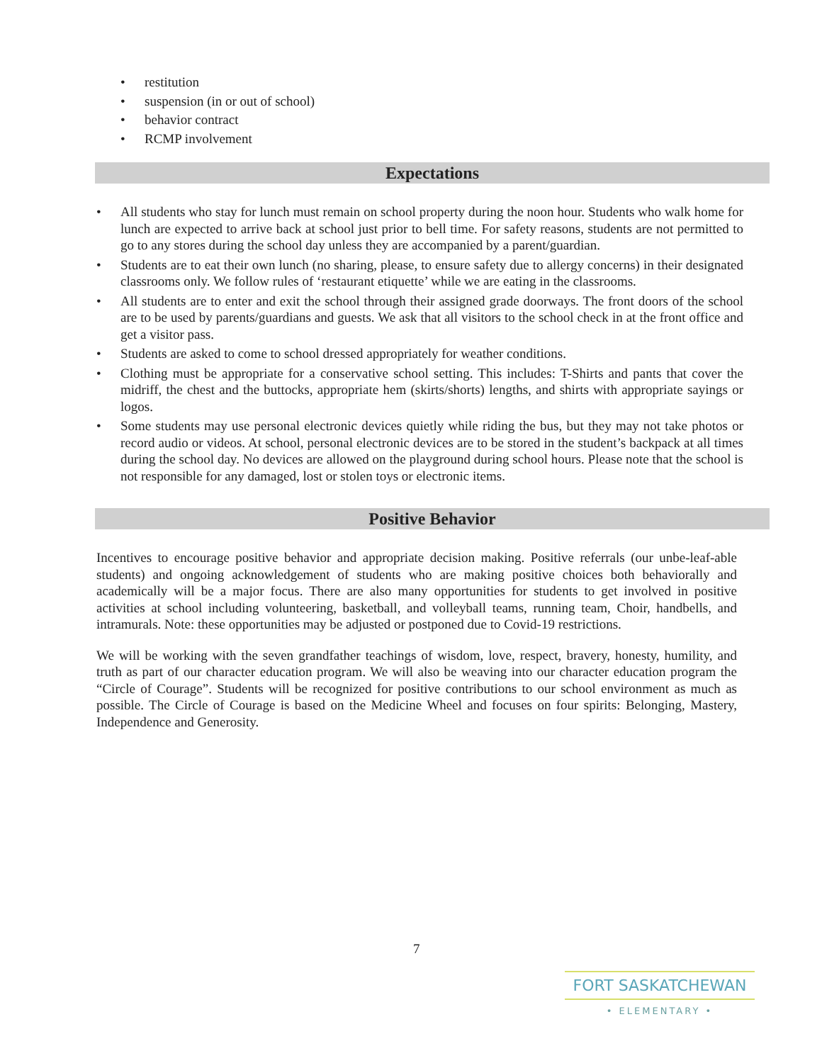• restitution
• suspension (in or out of school)
• behavior contract
• RCMP involvement
Expectations
• All students who stay for lunch must remain on school property during the noon hour. Students who walk home for lunch are expected to arrive back at school just prior to bell time. For safety reasons, students are not permitted to go to any stores during the school day unless they are accompanied by a parent/guardian.
• Students are to eat their own lunch (no sharing, please, to ensure safety due to allergy concerns) in their designated classrooms only. We follow rules of ‘restaurant etiquette’ while we are eating in the classrooms.
• All students are to enter and exit the school through their assigned grade doorways. The front doors of the school are to be used by parents/guardians and guests. We ask that all visitors to the school check in at the front office and get a visitor pass.
• Students are asked to come to school dressed appropriately for weather conditions.
• Clothing must be appropriate for a conservative school setting. This includes: T-Shirts and pants that cover the midriff, the chest and the buttocks, appropriate hem (skirts/shorts) lengths, and shirts with appropriate sayings or logos.
• Some students may use personal electronic devices quietly while riding the bus, but they may not take photos or record audio or videos. At school, personal electronic devices are to be stored in the student’s backpack at all times during the school day. No devices are allowed on the playground during school hours. Please note that the school is not responsible for any damaged, lost or stolen toys or electronic items.
Positive Behavior
Incentives to encourage positive behavior and appropriate decision making. Positive referrals (our unbe-leaf-able students) and ongoing acknowledgement of students who are making positive choices both behaviorally and academically will be a major focus. There are also many opportunities for students to get involved in positive activities at school including volunteering, basketball, and volleyball teams, running team, Choir, handbells, and intramurals. Note: these opportunities may be adjusted or postponed due to Covid-19 restrictions.
We will be working with the seven grandfather teachings of wisdom, love, respect, bravery, honesty, humility, and truth as part of our character education program. We will also be weaving into our character education program the “Circle of Courage”. Students will be recognized for positive contributions to our school environment as much as possible. The Circle of Courage is based on the Medicine Wheel and focuses on four spirits: Belonging, Mastery, Independence and Generosity.
7
FORT SASKATCHEWAN
• ELEMENTARY •